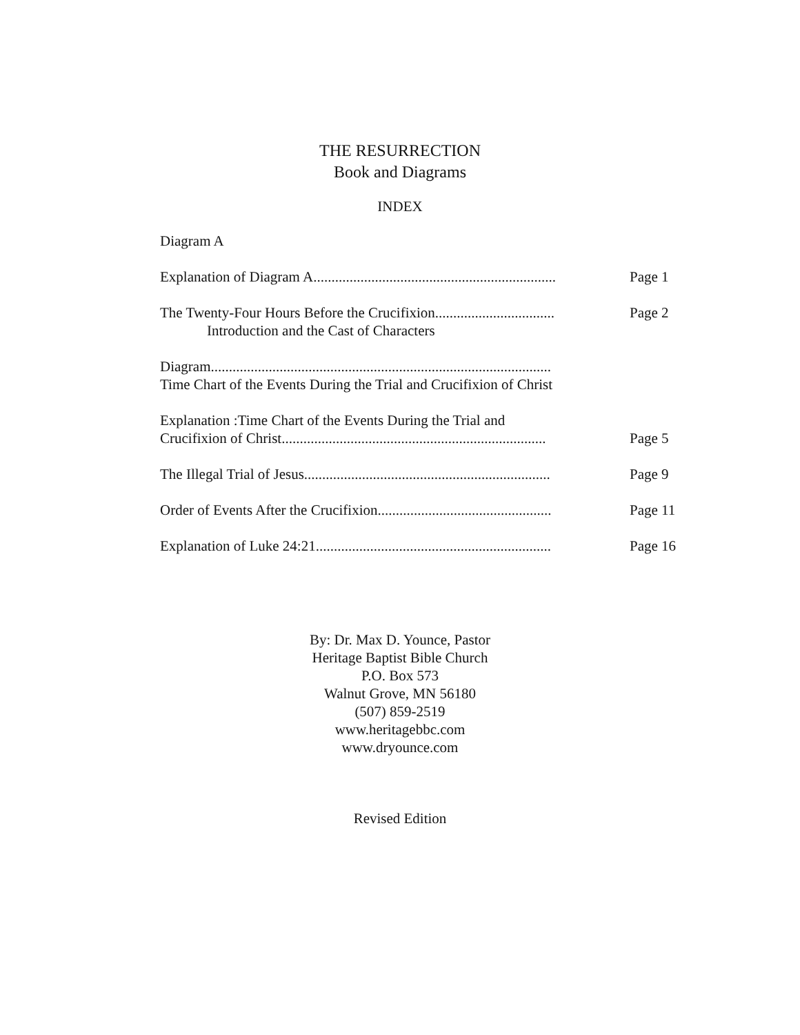THE RESURRECTION
Book and Diagrams
INDEX
Diagram A
Explanation of Diagram A...................................................................
Page 1
The Twenty-Four Hours Before the Crucifixion.................................
Introduction and the Cast of Characters
Page 2
Diagram..............................................................................................
Time Chart of the Events During the Trial and Crucifixion of Christ
Explanation :Time Chart of the Events During the Trial and
Crucifixion of Christ.........................................................................
Page 5
The Illegal Trial of Jesus....................................................................
Page 9
Order of Events After the Crucifixion................................................
Page 11
Explanation of Luke 24:21.................................................................
Page 16
By: Dr. Max D. Younce, Pastor
Heritage Baptist Bible Church
P.O. Box 573
Walnut Grove, MN 56180
(507) 859-2519
www.heritagebbc.com
www.dryounce.com
Revised Edition